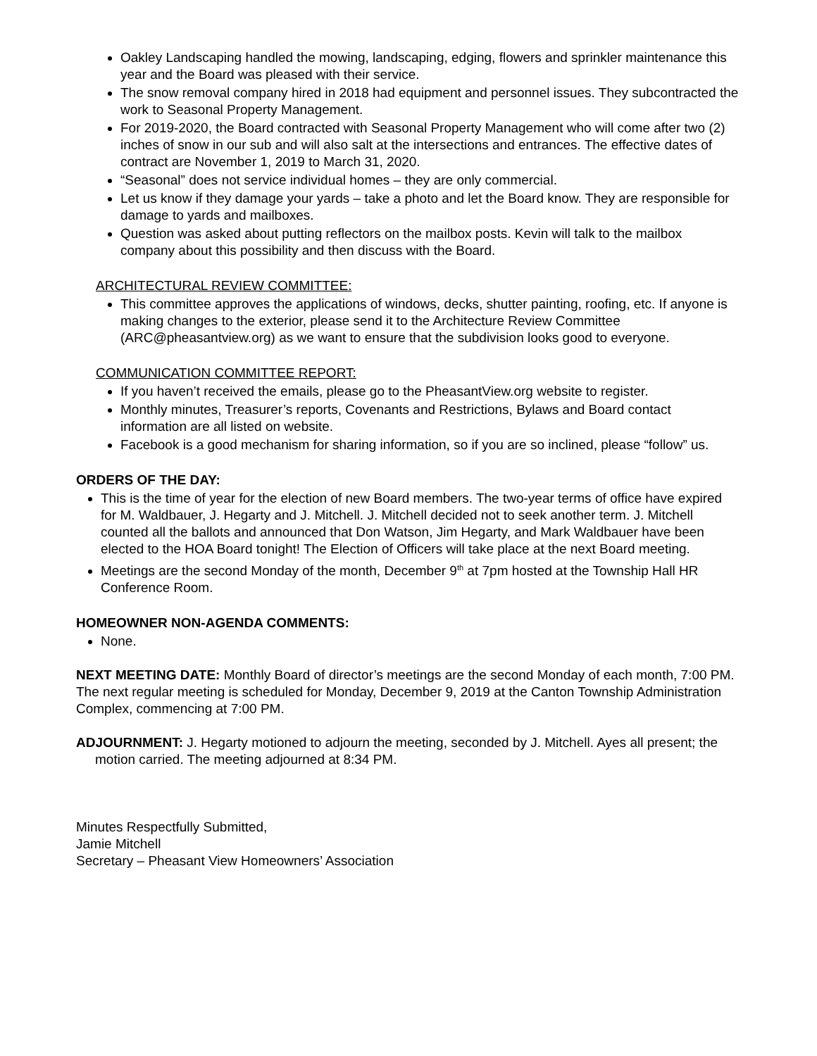Oakley Landscaping handled the mowing, landscaping, edging, flowers and sprinkler maintenance this year and the Board was pleased with their service.
The snow removal company hired in 2018 had equipment and personnel issues. They subcontracted the work to Seasonal Property Management.
For 2019-2020, the Board contracted with Seasonal Property Management who will come after two (2) inches of snow in our sub and will also salt at the intersections and entrances. The effective dates of contract are November 1, 2019 to March 31, 2020.
“Seasonal” does not service individual homes – they are only commercial.
Let us know if they damage your yards – take a photo and let the Board know. They are responsible for damage to yards and mailboxes.
Question was asked about putting reflectors on the mailbox posts. Kevin will talk to the mailbox company about this possibility and then discuss with the Board.
ARCHITECTURAL REVIEW COMMITTEE:
This committee approves the applications of windows, decks, shutter painting, roofing, etc. If anyone is making changes to the exterior, please send it to the Architecture Review Committee (ARC@pheasantview.org) as we want to ensure that the subdivision looks good to everyone.
COMMUNICATION COMMITTEE REPORT:
If you haven’t received the emails, please go to the PheasantView.org website to register.
Monthly minutes, Treasurer’s reports, Covenants and Restrictions, Bylaws and Board contact information are all listed on website.
Facebook is a good mechanism for sharing information, so if you are so inclined, please “follow” us.
ORDERS OF THE DAY:
This is the time of year for the election of new Board members. The two-year terms of office have expired for M. Waldbauer, J. Hegarty and J. Mitchell. J. Mitchell decided not to seek another term. J. Mitchell counted all the ballots and announced that Don Watson, Jim Hegarty, and Mark Waldbauer have been elected to the HOA Board tonight! The Election of Officers will take place at the next Board meeting.
Meetings are the second Monday of the month, December 9<sup>th</sup> at 7pm hosted at the Township Hall HR Conference Room.
HOMEOWNER NON-AGENDA COMMENTS:
None.
NEXT MEETING DATE: Monthly Board of director’s meetings are the second Monday of each month, 7:00 PM. The next regular meeting is scheduled for Monday, December 9, 2019 at the Canton Township Administration Complex, commencing at 7:00 PM.
ADJOURNMENT: J. Hegarty motioned to adjourn the meeting, seconded by J. Mitchell. Ayes all present; the motion carried. The meeting adjourned at 8:34 PM.
Minutes Respectfully Submitted,
Jamie Mitchell
Secretary – Pheasant View Homeowners’ Association